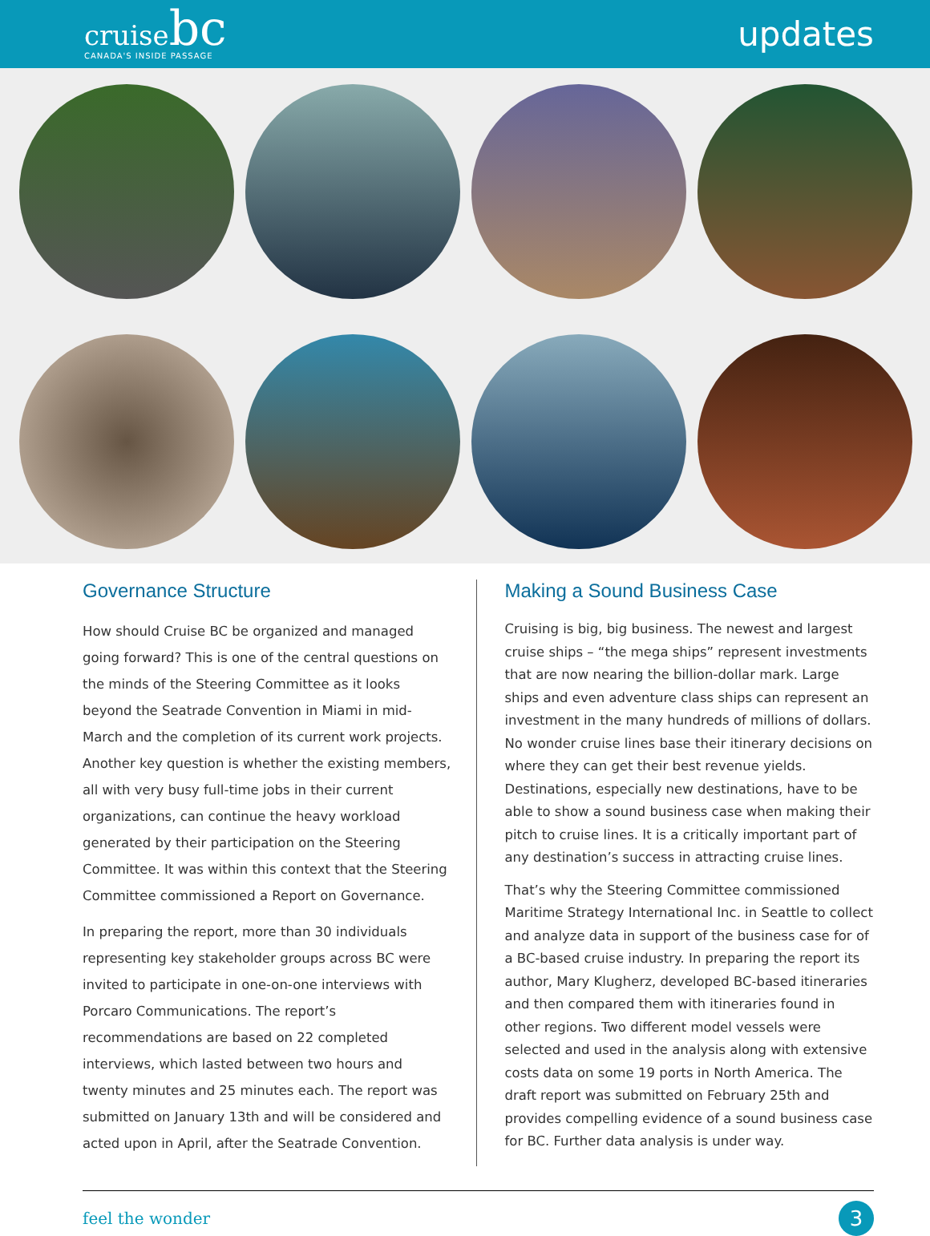cruise bc
CANADA'S INSIDE PASSAGE
updates
Governance Structure
How should Cruise BC be organized and managed going forward? This is one of the central questions on the minds of the Steering Committee as it looks beyond the Seatrade Convention in Miami in mid-March and the completion of its current work projects. Another key question is whether the existing members, all with very busy full-time jobs in their current organizations, can continue the heavy workload generated by their participation on the Steering Committee. It was within this context that the Steering Committee commissioned a Report on Governance.
In preparing the report, more than 30 individuals representing key stakeholder groups across BC were invited to participate in one-on-one interviews with Porcaro Communications. The report’s recommendations are based on 22 completed interviews, which lasted between two hours and twenty minutes and 25 minutes each. The report was submitted on January 13th and will be considered and acted upon in April, after the Seatrade Convention.
Making a Sound Business Case
Cruising is big, big business. The newest and largest cruise ships – “the mega ships” represent investments that are now nearing the billion-dollar mark. Large ships and even adventure class ships can represent an investment in the many hundreds of millions of dollars. No wonder cruise lines base their itinerary decisions on where they can get their best revenue yields. Destinations, especially new destinations, have to be able to show a sound business case when making their pitch to cruise lines. It is a critically important part of any destination’s success in attracting cruise lines.
That’s why the Steering Committee commissioned Maritime Strategy International Inc. in Seattle to collect and analyze data in support of the business case for of a BC-based cruise industry. In preparing the report its author, Mary Klugherz, developed BC-based itineraries and then compared them with itineraries found in other regions. Two different model vessels were selected and used in the analysis along with extensive costs data on some 19 ports in North America. The draft report was submitted on February 25th and provides compelling evidence of a sound business case for BC. Further data analysis is under way.
feel the wonder
3